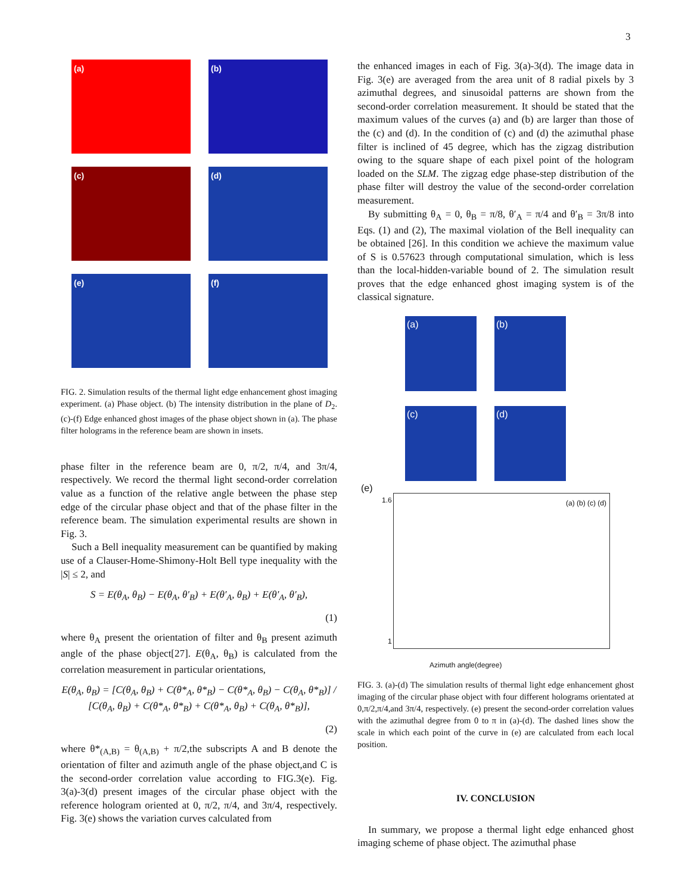3
(a)
(b)
(c)
(d)
(e)
(f)
FIG. 2. Simulation results of the thermal light edge enhancement ghost imaging experiment. (a) Phase object. (b) The intensity distribution in the plane of D<sub>2</sub>. (c)-(f) Edge enhanced ghost images of the phase object shown in (a). The phase filter holograms in the reference beam are shown in insets.
phase filter in the reference beam are 0, π/2, π/4, and 3π/4, respectively. We record the thermal light second-order correlation value as a function of the relative angle between the phase step edge of the circular phase object and that of the phase filter in the reference beam. The simulation experimental results are shown in Fig. 3.
Such a Bell inequality measurement can be quantified by making use of a Clauser-Home-Shimony-Holt Bell type inequality with the |S| ≤ 2, and
S = E(θ<sub>A</sub>, θ<sub>B</sub>) − E(θ<sub>A</sub>, θ′<sub>B</sub>) + E(θ′<sub>A</sub>, θ<sub>B</sub>) + E(θ′<sub>A</sub>, θ′<sub>B</sub>),
(1)
where θ<sub>A</sub> present the orientation of filter and θ<sub>B</sub> present azimuth angle of the phase object[27]. E(θ<sub>A</sub>, θ<sub>B</sub>) is calculated from the correlation measurement in particular orientations,
E(θ<sub>A</sub>, θ<sub>B</sub>) = [C(θ<sub>A</sub>, θ<sub>B</sub>) + C(θ*<sub>A</sub>, θ*<sub>B</sub>) − C(θ*<sub>A</sub>, θ<sub>B</sub>) − C(θ<sub>A</sub>, θ*<sub>B</sub>)] / [C(θ<sub>A</sub>, θ<sub>B</sub>) + C(θ*<sub>A</sub>, θ*<sub>B</sub>) + C(θ*<sub>A</sub>, θ<sub>B</sub>) + C(θ<sub>A</sub>, θ*<sub>B</sub>)],
(2)
where θ*<sub>(A,B)</sub> = θ<sub>(A,B)</sub> + π/2,the subscripts A and B denote the orientation of filter and azimuth angle of the phase object,and C is the second-order correlation value according to FIG.3(e). Fig. 3(a)-3(d) present images of the circular phase object with the reference hologram oriented at 0, π/2, π/4, and 3π/4, respectively. Fig. 3(e) shows the variation curves calculated from
the enhanced images in each of Fig. 3(a)-3(d). The image data in Fig. 3(e) are averaged from the area unit of 8 radial pixels by 3 azimuthal degrees, and sinusoidal patterns are shown from the second-order correlation measurement. It should be stated that the maximum values of the curves (a) and (b) are larger than those of the (c) and (d). In the condition of (c) and (d) the azimuthal phase filter is inclined of 45 degree, which has the zigzag distribution owing to the square shape of each pixel point of the hologram loaded on the SLM. The zigzag edge phase-step distribution of the phase filter will destroy the value of the second-order correlation measurement.
By submitting θ<sub>A</sub> = 0, θ<sub>B</sub> = π/8, θ′<sub>A</sub> = π/4 and θ′<sub>B</sub> = 3π/8 into Eqs. (1) and (2), The maximal violation of the Bell inequality can be obtained [26]. In this condition we achieve the maximum value of S is 0.57623 through computational simulation, which is less than the local-hidden-variable bound of 2. The simulation result proves that the edge enhanced ghost imaging system is of the classical signature.
(a)
(b)
(c)
(d)
(e)
(a) (b) (c) (d) 1.6
1
Azimuth angle(degree)
FIG. 3. (a)-(d) The simulation results of thermal light edge enhancement ghost imaging of the circular phase object with four different holograms orientated at 0,π/2,π/4,and 3π/4, respectively. (e) present the second-order correlation values with the azimuthal degree from 0 to π in (a)-(d). The dashed lines show the scale in which each point of the curve in (e) are calculated from each local position.
IV. CONCLUSION
In summary, we propose a thermal light edge enhanced ghost imaging scheme of phase object. The azimuthal phase